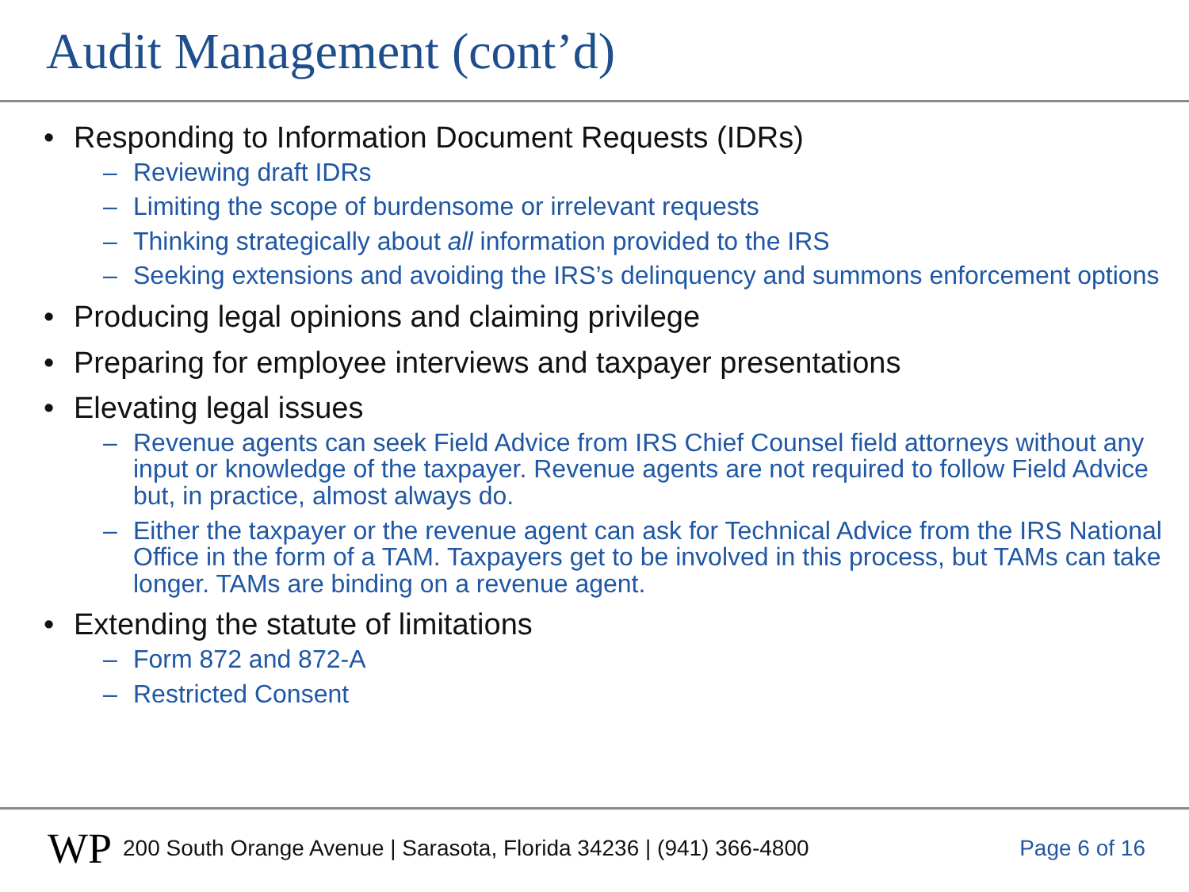Audit Management (cont’d)
• Responding to Information Document Requests (IDRs)
– Reviewing draft IDRs
– Limiting the scope of burdensome or irrelevant requests
– Thinking strategically about all information provided to the IRS
– Seeking extensions and avoiding the IRS’s delinquency and summons enforcement options
• Producing legal opinions and claiming privilege
• Preparing for employee interviews and taxpayer presentations
• Elevating legal issues
– Revenue agents can seek Field Advice from IRS Chief Counsel field attorneys without any input or knowledge of the taxpayer. Revenue agents are not required to follow Field Advice but, in practice, almost always do.
– Either the taxpayer or the revenue agent can ask for Technical Advice from the IRS National Office in the form of a TAM. Taxpayers get to be involved in this process, but TAMs can take longer. TAMs are binding on a revenue agent.
• Extending the statute of limitations
– Form 872 and 872-A
– Restricted Consent
WP 200 South Orange Avenue | Sarasota, Florida 34236 | (941) 366-4800 Page 6 of 16